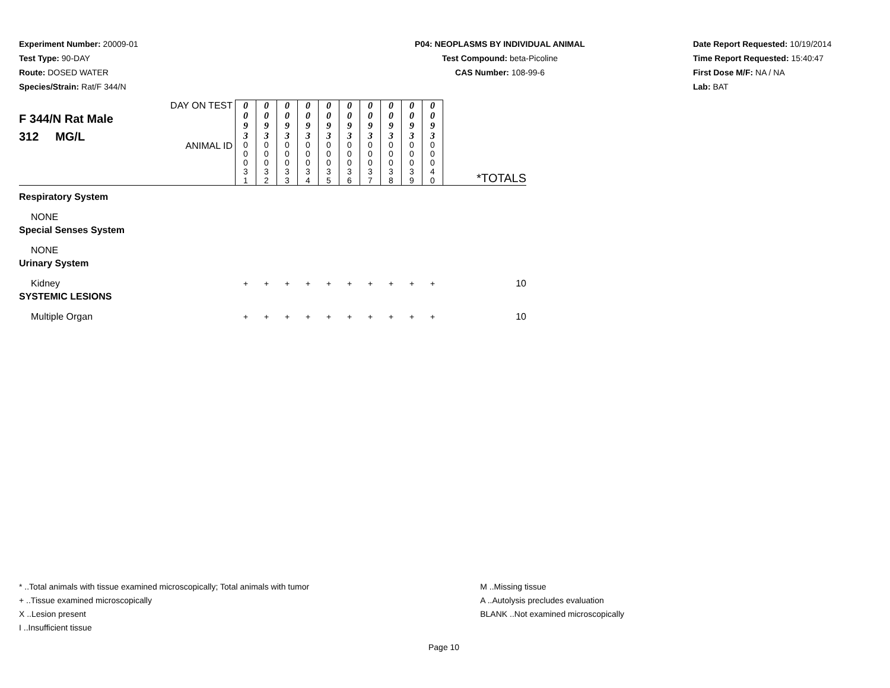Experiment Number: 20009-01
Test Type: 90-DAY
Route: DOSED WATER
Species/Strain: Rat/F 344/N
P04: NEOPLASMS BY INDIVIDUAL ANIMAL
Test Compound: beta-Picoline
CAS Number: 108-99-6
Date Report Requested: 10/19/2014
Time Report Requested: 15:40:47
First Dose M/F: NA / NA
Lab: BAT
| F 344/N Rat Male 312 MG/L | DAY ON TEST | 0 0 9 3 | 0 0 9 3 | 0 0 9 3 | 0 0 9 3 | 0 0 9 3 | 0 0 9 3 | 0 0 9 3 | 0 0 9 3 | 0 0 9 3 | 0 0 9 3 | *TOTALS |
| | ANIMAL ID | 0 0 0 3 1 | 0 0 0 3 2 | 0 0 0 3 3 | 0 0 0 3 4 | 0 0 0 3 5 | 0 0 0 3 6 | 0 0 0 3 7 | 0 0 0 3 8 | 0 0 0 3 9 | 0 0 0 4 0 | |
| Respiratory System | | | | | | | | | | | | |
| NONE | | | | | | | | | | | | |
| Special Senses System | | | | | | | | | | | | |
| NONE | | | | | | | | | | | | |
| Urinary System | | | | | | | | | | | | |
| Kidney | | + | + | + | + | + | + | + | + | + | + | 10 |
| SYSTEMIC LESIONS | | | | | | | | | | | | |
| Multiple Organ | | + | + | + | + | + | + | + | + | + | + | 10 |
* ..Total animals with tissue examined microscopically; Total animals with tumor
+ ..Tissue examined microscopically
X ..Lesion present
I ..Insufficient tissue
M ..Missing tissue
A ..Autolysis precludes evaluation
BLANK ..Not examined microscopically
Page 10